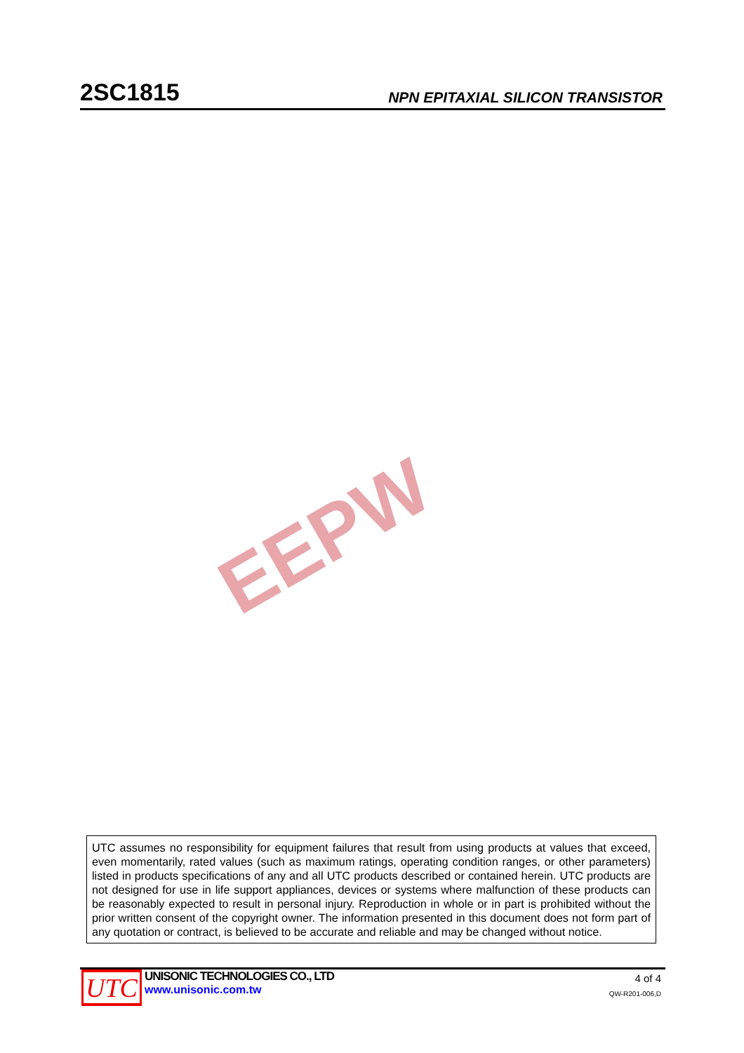2SC1815 NPN EPITAXIAL SILICON TRANSISTOR
EEPW
UTC assumes no responsibility for equipment failures that result from using products at values that exceed, even momentarily, rated values (such as maximum ratings, operating condition ranges, or other parameters) listed in products specifications of any and all UTC products described or contained herein. UTC products are not designed for use in life support appliances, devices or systems where malfunction of these products can be reasonably expected to result in personal injury. Reproduction in whole or in part is prohibited without the prior written consent of the copyright owner. The information presented in this document does not form part of any quotation or contract, is believed to be accurate and reliable and may be changed without notice.
UTC
UNISONIC TECHNOLOGIES CO., LTD
www.unisonic.com.tw
4 of 4
QW-R201-006,D